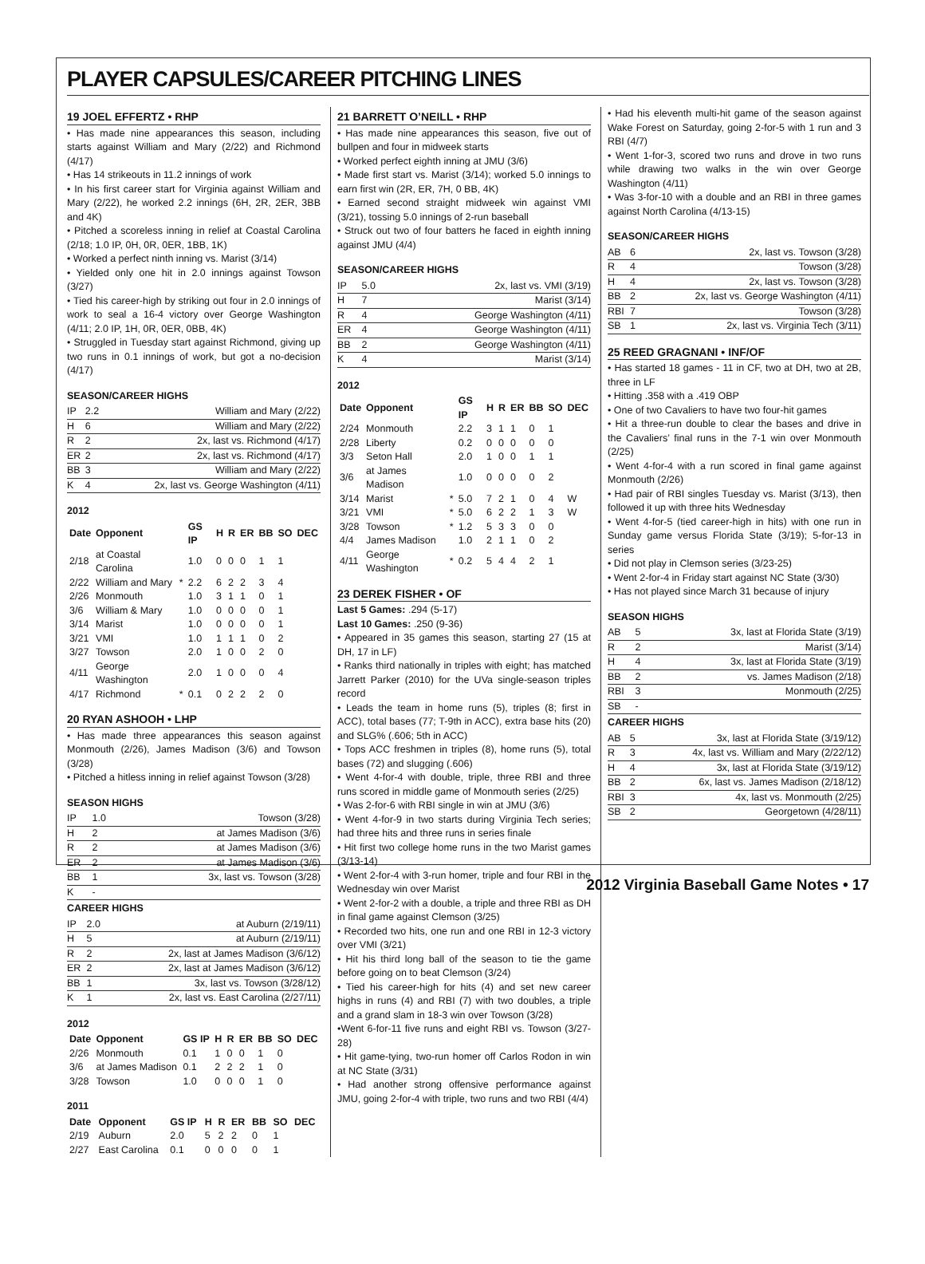PLAYER CAPSULES/CAREER PITCHING LINES
19 JOEL EFFERTZ • RHP
• Has made nine appearances this season, including starts against William and Mary (2/22) and Richmond (4/17)
• Has 14 strikeouts in 11.2 innings of work
• In his first career start for Virginia against William and Mary (2/22), he worked 2.2 innings (6H, 2R, 2ER, 3BB and 4K)
• Pitched a scoreless inning in relief at Coastal Carolina (2/18; 1.0 IP, 0H, 0R, 0ER, 1BB, 1K)
• Worked a perfect ninth inning vs. Marist (3/14)
• Yielded only one hit in 2.0 innings against Towson (3/27)
• Tied his career-high by striking out four in 2.0 innings of work to seal a 16-4 victory over George Washington (4/11; 2.0 IP, 1H, 0R, 0ER, 0BB, 4K)
• Struggled in Tuesday start against Richmond, giving up two runs in 0.1 innings of work, but got a no-decision (4/17)
SEASON/CAREER HIGHS
| IP | 2.2 | William and Mary (2/22) |
| H | 6 | William and Mary (2/22) |
| R | 2 | 2x, last vs. Richmond (4/17) |
| ER | 2 | 2x, last vs. Richmond (4/17) |
| BB | 3 | William and Mary (2/22) |
| K | 4 | 2x, last vs. George Washington (4/11) |
2012
| Date | Opponent | | GS IP | H | R | ER | BB | SO | DEC |
| --- | --- | --- | --- | --- | --- | --- | --- | --- | --- |
| 2/18 | at Coastal Carolina | | 1.0 | 0 | 0 | 0 | 1 | 1 | |
| 2/22 | William and Mary | * | 2.2 | 6 | 2 | 2 | 3 | 4 | |
| 2/26 | Monmouth | | 1.0 | 3 | 1 | 1 | 0 | 1 | |
| 3/6 | William & Mary | | 1.0 | 0 | 0 | 0 | 0 | 1 | |
| 3/14 | Marist | | 1.0 | 0 | 0 | 0 | 0 | 1 | |
| 3/21 | VMI | | 1.0 | 1 | 1 | 1 | 0 | 2 | |
| 3/27 | Towson | | 2.0 | 1 | 0 | 0 | 2 | 0 | |
| 4/11 | George Washington | | 2.0 | 1 | 0 | 0 | 0 | 4 | |
| 4/17 | Richmond | * | 0.1 | 0 | 2 | 2 | 2 | 0 | |
20 RYAN ASHOOH • LHP
• Has made three appearances this season against Monmouth (2/26), James Madison (3/6) and Towson (3/28)
• Pitched a hitless inning in relief against Towson (3/28)
SEASON HIGHS
| IP | 1.0 | Towson (3/28) |
| H | 2 | at James Madison (3/6) |
| R | 2 | at James Madison (3/6) |
| ER | 2 | at James Madison (3/6) |
| BB | 1 | 3x, last vs. Towson (3/28) |
| K | - | |
CAREER HIGHS
| IP | 2.0 | at Auburn (2/19/11) |
| H | 5 | at Auburn (2/19/11) |
| R | 2 | 2x, last at James Madison (3/6/12) |
| ER | 2 | 2x, last at James Madison (3/6/12) |
| BB | 1 | 3x, last vs. Towson (3/28/12) |
| K | 1 | 2x, last vs. East Carolina (2/27/11) |
2012
| Date | Opponent | GS IP | H | R | ER | BB | SO | DEC |
| --- | --- | --- | --- | --- | --- | --- | --- | --- |
| 2/26 | Monmouth | 0.1 | 1 | 0 | 0 | 1 | 0 | |
| 3/6 | at James Madison | 0.1 | 2 | 2 | 2 | 1 | 0 | |
| 3/28 | Towson | 1.0 | 0 | 0 | 0 | 1 | 0 | |
2011
| Date | Opponent | GS IP | H | R | ER | BB | SO | DEC |
| --- | --- | --- | --- | --- | --- | --- | --- | --- |
| 2/19 | Auburn | 2.0 | 5 | 2 | 2 | 0 | 1 | |
| 2/27 | East Carolina | 0.1 | 0 | 0 | 0 | 0 | 1 | |
21 BARRETT O’NEILL • RHP
• Has made nine appearances this season, five out of bullpen and four in midweek starts
• Worked perfect eighth inning at JMU (3/6)
• Made first start vs. Marist (3/14); worked 5.0 innings to earn first win (2R, ER, 7H, 0 BB, 4K)
• Earned second straight midweek win against VMI (3/21), tossing 5.0 innings of 2-run baseball
• Struck out two of four batters he faced in eighth inning against JMU (4/4)
SEASON/CAREER HIGHS
| IP | 5.0 | 2x, last vs. VMI (3/19) |
| H | 7 | Marist (3/14) |
| R | 4 | George Washington (4/11) |
| ER | 4 | George Washington (4/11) |
| BB | 2 | George Washington (4/11) |
| K | 4 | Marist (3/14) |
2012
| Date | Opponent | | GS IP | H | R | ER | BB | SO | DEC |
| --- | --- | --- | --- | --- | --- | --- | --- | --- | --- |
| 2/24 | Monmouth | | 2.2 | 3 | 1 | 1 | 0 | 1 | |
| 2/28 | Liberty | | 0.2 | 0 | 0 | 0 | 0 | 0 | |
| 3/3 | Seton Hall | | 2.0 | 1 | 0 | 0 | 1 | 1 | |
| 3/6 | at James Madison | | 1.0 | 0 | 0 | 0 | 0 | 2 | |
| 3/14 | Marist | * | 5.0 | 7 | 2 | 1 | 0 | 4 | W |
| 3/21 | VMI | * | 5.0 | 6 | 2 | 2 | 1 | 3 | W |
| 3/28 | Towson | * | 1.2 | 5 | 3 | 3 | 0 | 0 | |
| 4/4 | James Madison | | 1.0 | 2 | 1 | 1 | 0 | 2 | |
| 4/11 | George Washington | * | 0.2 | 5 | 4 | 4 | 2 | 1 | |
23 DEREK FISHER • OF
Last 5 Games: .294 (5-17)
Last 10 Games: .250 (9-36)
• Appeared in 35 games this season, starting 27 (15 at DH, 17 in LF)
• Ranks third nationally in triples with eight; has matched Jarrett Parker (2010) for the UVa single-season triples record
• Leads the team in home runs (5), triples (8; first in ACC), total bases (77; T-9th in ACC), extra base hits (20) and SLG% (.606; 5th in ACC)
• Tops ACC freshmen in triples (8), home runs (5), total bases (72) and slugging (.606)
• Went 4-for-4 with double, triple, three RBI and three runs scored in middle game of Monmouth series (2/25)
• Was 2-for-6 with RBI single in win at JMU (3/6)
• Went 4-for-9 in two starts during Virginia Tech series; had three hits and three runs in series finale
• Hit first two college home runs in the two Marist games (3/13-14)
• Went 2-for-4 with 3-run homer, triple and four RBI in the Wednesday win over Marist
• Went 2-for-2 with a double, a triple and three RBI as DH in final game against Clemson (3/25)
• Recorded two hits, one run and one RBI in 12-3 victory over VMI (3/21)
• Hit his third long ball of the season to tie the game before going on to beat Clemson (3/24)
• Tied his career-high for hits (4) and set new career highs in runs (4) and RBI (7) with two doubles, a triple and a grand slam in 18-3 win over Towson (3/28)
•Went 6-for-11 five runs and eight RBI vs. Towson (3/27-28)
• Hit game-tying, two-run homer off Carlos Rodon in win at NC State (3/31)
• Had another strong offensive performance against JMU, going 2-for-4 with triple, two runs and two RBI (4/4)
• Had his eleventh multi-hit game of the season against Wake Forest on Saturday, going 2-for-5 with 1 run and 3 RBI (4/7)
• Went 1-for-3, scored two runs and drove in two runs while drawing two walks in the win over George Washington (4/11)
• Was 3-for-10 with a double and an RBI in three games against North Carolina (4/13-15)
SEASON/CAREER HIGHS
| AB | 6 | 2x, last vs. Towson (3/28) |
| R | 4 | Towson (3/28) |
| H | 4 | 2x, last vs. Towson (3/28) |
| BB | 2 | 2x, last vs. George Washington (4/11) |
| RBI | 7 | Towson (3/28) |
| SB | 1 | 2x, last vs. Virginia Tech (3/11) |
25 REED GRAGNANI • INF/OF
• Has started 18 games - 11 in CF, two at DH, two at 2B, three in LF
• Hitting .358 with a .419 OBP
• One of two Cavaliers to have two four-hit games
• Hit a three-run double to clear the bases and drive in the Cavaliers’ final runs in the 7-1 win over Monmouth (2/25)
• Went 4-for-4 with a run scored in final game against Monmouth (2/26)
• Had pair of RBI singles Tuesday vs. Marist (3/13), then followed it up with three hits Wednesday
• Went 4-for-5 (tied career-high in hits) with one run in Sunday game versus Florida State (3/19); 5-for-13 in series
• Did not play in Clemson series (3/23-25)
• Went 2-for-4 in Friday start against NC State (3/30)
• Has not played since March 31 because of injury
SEASON HIGHS
| AB | 5 | 3x, last at Florida State (3/19) |
| R | 2 | Marist (3/14) |
| H | 4 | 3x, last at Florida State (3/19) |
| BB | 2 | vs. James Madison (2/18) |
| RBI | 3 | Monmouth (2/25) |
| SB | - | |
CAREER HIGHS
| AB | 5 | 3x, last at Florida State (3/19/12) |
| R | 3 | 4x, last vs. William and Mary (2/22/12) |
| H | 4 | 3x, last at Florida State (3/19/12) |
| BB | 2 | 6x, last vs. James Madison (2/18/12) |
| RBI | 3 | 4x, last vs. Monmouth (2/25) |
| SB | 2 | Georgetown (4/28/11) |
2012 Virginia Baseball Game Notes • 17